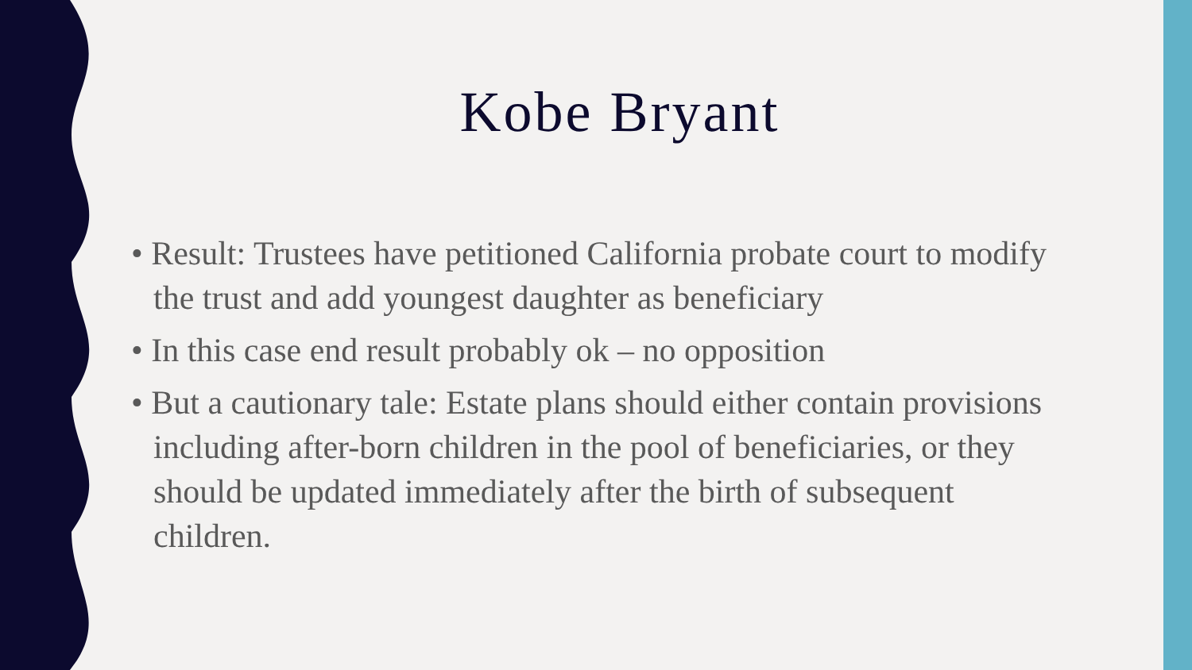Kobe Bryant
• Result: Trustees have petitioned California probate court to modify the trust and add youngest daughter as beneficiary
• In this case end result probably ok – no opposition
• But a cautionary tale: Estate plans should either contain provisions including after-born children in the pool of beneficiaries, or they should be updated immediately after the birth of subsequent children.